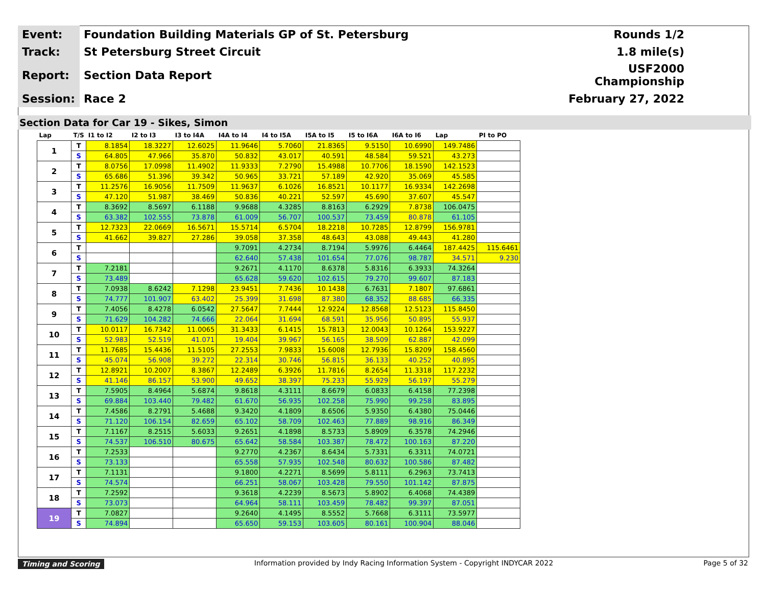| Event: | Foundation Building Materials GP of St. Petersburg | Rounds 1/2 |
| Track: | St Petersburg Street Circuit | 1.8 mile(s) |
| Report: | Section Data Report | USF2000 Championship |
| Session: | Race 2 | February 27, 2022 |
Section Data for Car 19 - Sikes, Simon
| Lap | T/S | I1 to I2 | I2 to I3 | I3 to I4A | I4A to I4 | I4 to I5A | I5A to I5 | I5 to I6A | I6A to I6 | Lap | PI to PO |
| --- | --- | --- | --- | --- | --- | --- | --- | --- | --- | --- | --- |
| 1 | T | 8.1854 | 18.3227 | 12.6025 | 11.9646 | 5.7060 | 21.8365 | 9.5150 | 10.6990 | 149.7486 | |
| | S | 64.805 | 47.966 | 35.870 | 50.832 | 43.017 | 40.591 | 48.584 | 59.521 | 43.273 | |
| 2 | T | 8.0756 | 17.0998 | 11.4902 | 11.9333 | 7.2790 | 15.4988 | 10.7706 | 18.1590 | 142.1523 | |
| | S | 65.686 | 51.396 | 39.342 | 50.965 | 33.721 | 57.189 | 42.920 | 35.069 | 45.585 | |
| 3 | T | 11.2576 | 16.9056 | 11.7509 | 11.9637 | 6.1026 | 16.8521 | 10.1177 | 16.9334 | 142.2698 | |
| | S | 47.120 | 51.987 | 38.469 | 50.836 | 40.221 | 52.597 | 45.690 | 37.607 | 45.547 | |
| 4 | T | 8.3692 | 8.5697 | 6.1188 | 9.9688 | 4.3285 | 8.8163 | 6.2929 | 7.8738 | 106.0475 | |
| | S | 63.382 | 102.555 | 73.878 | 61.009 | 56.707 | 100.537 | 73.459 | 80.878 | 61.105 | |
| 5 | T | 12.7323 | 22.0669 | 16.5671 | 15.5714 | 6.5704 | 18.2218 | 10.7285 | 12.8799 | 156.9781 | |
| | S | 41.662 | 39.827 | 27.286 | 39.058 | 37.358 | 48.643 | 43.088 | 49.443 | 41.280 | |
| 6 | T | | | | 9.7091 | 4.2734 | 8.7194 | 5.9976 | 6.4464 | 187.4425 | 115.6461 |
| | S | | | | 62.640 | 57.438 | 101.654 | 77.076 | 98.787 | 34.571 | 9.230 |
| 7 | T | 7.2181 | | | 9.2671 | 4.1170 | 8.6378 | 5.8316 | 6.3933 | 74.3264 | |
| | S | 73.489 | | | 65.628 | 59.620 | 102.615 | 79.270 | 99.607 | 87.183 | |
| 8 | T | 7.0938 | 8.6242 | 7.1298 | 23.9451 | 7.7436 | 10.1438 | 6.7631 | 7.1807 | 97.6861 | |
| | S | 74.777 | 101.907 | 63.402 | 25.399 | 31.698 | 87.380 | 68.352 | 88.685 | 66.335 | |
| 9 | T | 7.4056 | 8.4278 | 6.0542 | 27.5647 | 7.7444 | 12.9224 | 12.8568 | 12.5123 | 115.8450 | |
| | S | 71.629 | 104.282 | 74.666 | 22.064 | 31.694 | 68.591 | 35.956 | 50.895 | 55.937 | |
| 10 | T | 10.0117 | 16.7342 | 11.0065 | 31.3433 | 6.1415 | 15.7813 | 12.0043 | 10.1264 | 153.9227 | |
| | S | 52.983 | 52.519 | 41.071 | 19.404 | 39.967 | 56.165 | 38.509 | 62.887 | 42.099 | |
| 11 | T | 11.7685 | 15.4436 | 11.5105 | 27.2553 | 7.9833 | 15.6008 | 12.7936 | 15.8209 | 158.4560 | |
| | S | 45.074 | 56.908 | 39.272 | 22.314 | 30.746 | 56.815 | 36.133 | 40.252 | 40.895 | |
| 12 | T | 12.8921 | 10.2007 | 8.3867 | 12.2489 | 6.3926 | 11.7816 | 8.2654 | 11.3318 | 117.2232 | |
| | S | 41.146 | 86.157 | 53.900 | 49.652 | 38.397 | 75.233 | 55.929 | 56.197 | 55.279 | |
| 13 | T | 7.5905 | 8.4964 | 5.6874 | 9.8618 | 4.3111 | 8.6679 | 6.0833 | 6.4158 | 77.2398 | |
| | S | 69.884 | 103.440 | 79.482 | 61.670 | 56.935 | 102.258 | 75.990 | 99.258 | 83.895 | |
| 14 | T | 7.4586 | 8.2791 | 5.4688 | 9.3420 | 4.1809 | 8.6506 | 5.9350 | 6.4380 | 75.0446 | |
| | S | 71.120 | 106.154 | 82.659 | 65.102 | 58.709 | 102.463 | 77.889 | 98.916 | 86.349 | |
| 15 | T | 7.1167 | 8.2515 | 5.6033 | 9.2651 | 4.1898 | 8.5733 | 5.8909 | 6.3578 | 74.2946 | |
| | S | 74.537 | 106.510 | 80.675 | 65.642 | 58.584 | 103.387 | 78.472 | 100.163 | 87.220 | |
| 16 | T | 7.2533 | | | 9.2770 | 4.2367 | 8.6434 | 5.7331 | 6.3311 | 74.0721 | |
| | S | 73.133 | | | 65.558 | 57.935 | 102.548 | 80.632 | 100.586 | 87.482 | |
| 17 | T | 7.1131 | | | 9.1800 | 4.2271 | 8.5699 | 5.8111 | 6.2963 | 73.7413 | |
| | S | 74.574 | | | 66.251 | 58.067 | 103.428 | 79.550 | 101.142 | 87.875 | |
| 18 | T | 7.2592 | | | 9.3618 | 4.2239 | 8.5673 | 5.8902 | 6.4068 | 74.4389 | |
| | S | 73.073 | | | 64.964 | 58.111 | 103.459 | 78.482 | 99.397 | 87.051 | |
| 19 | T | 7.0827 | | | 9.2640 | 4.1495 | 8.5552 | 5.7668 | 6.3111 | 73.5977 | |
| | S | 74.894 | | | 65.650 | 59.153 | 103.605 | 80.161 | 100.904 | 88.046 | |
Timing and Scoring Information provided by Indy Racing Information System - Copyright INDYCAR 2022 Page 5 of 32